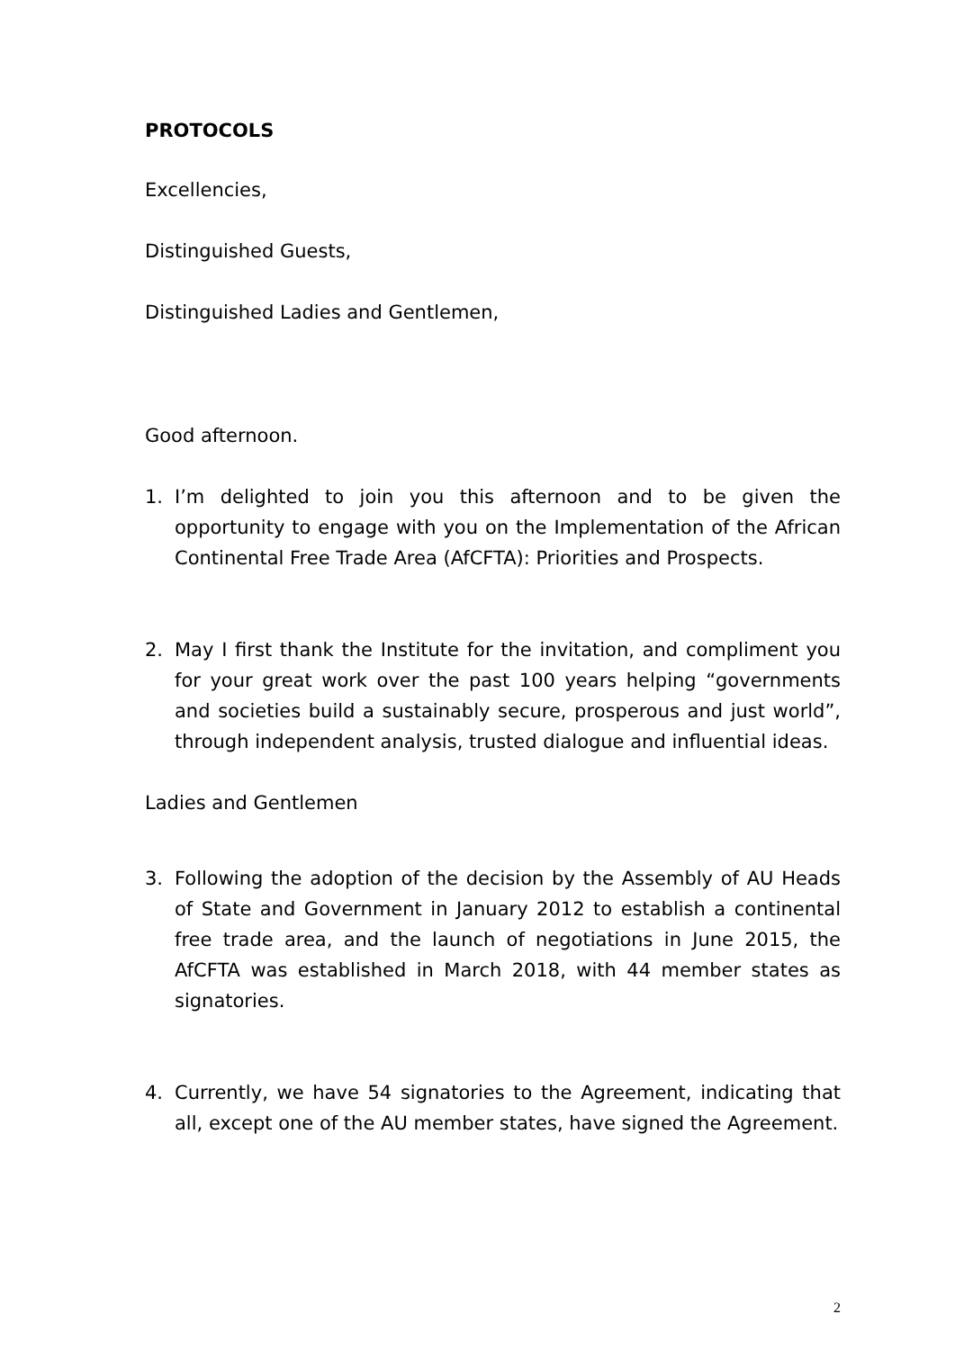PROTOCOLS
Excellencies,
Distinguished Guests,
Distinguished Ladies and Gentlemen,
Good afternoon.
1. I’m delighted to join you this afternoon and to be given the opportunity to engage with you on the Implementation of the African Continental Free Trade Area (AfCFTA): Priorities and Prospects.
2. May I first thank the Institute for the invitation, and compliment you for your great work over the past 100 years helping “governments and societies build a sustainably secure, prosperous and just world”, through independent analysis, trusted dialogue and influential ideas.
Ladies and Gentlemen
3. Following the adoption of the decision by the Assembly of AU Heads of State and Government in January 2012 to establish a continental free trade area, and the launch of negotiations in June 2015, the AfCFTA was established in March 2018, with 44 member states as signatories.
4. Currently, we have 54 signatories to the Agreement, indicating that all, except one of the AU member states, have signed the Agreement.
2